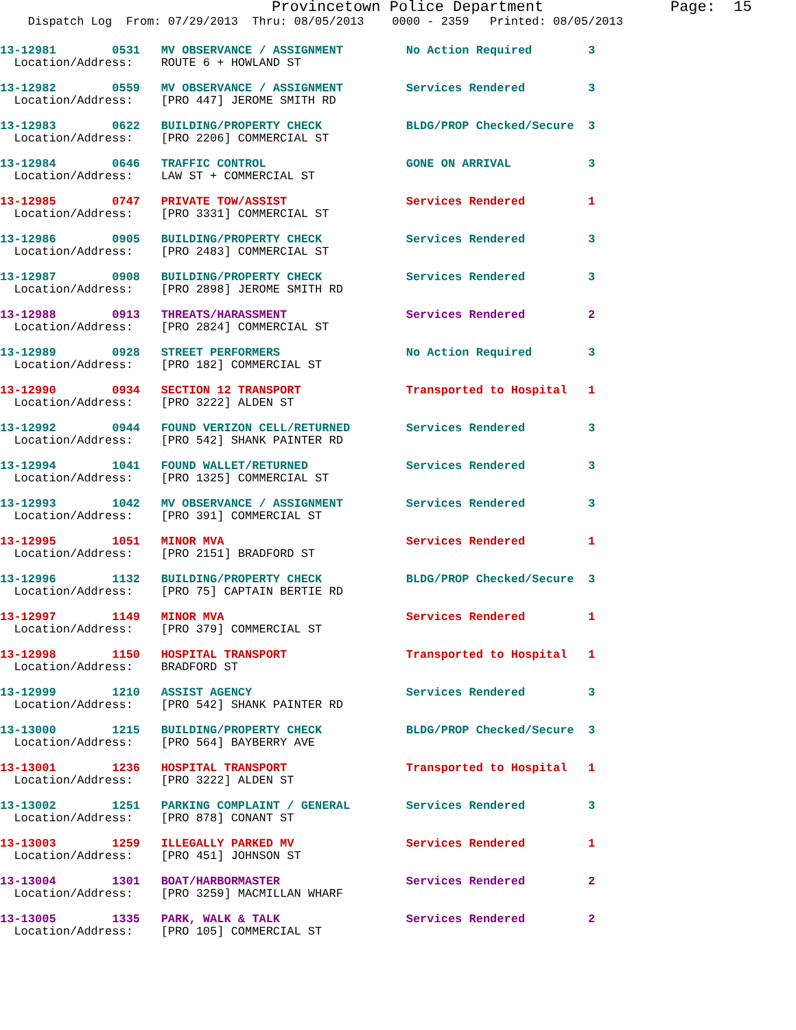Provincetown Police Department Page: 15
Dispatch Log From: 07/29/2013 Thru: 08/05/2013 0000 - 2359 Printed: 08/05/2013
13-12981 0531 MV OBSERVANCE / ASSIGNMENT No Action Required 3
Location/Address: ROUTE 6 + HOWLAND ST
13-12982 0559 MV OBSERVANCE / ASSIGNMENT Services Rendered 3
Location/Address: [PRO 447] JEROME SMITH RD
13-12983 0622 BUILDING/PROPERTY CHECK BLDG/PROP Checked/Secure 3
Location/Address: [PRO 2206] COMMERCIAL ST
13-12984 0646 TRAFFIC CONTROL GONE ON ARRIVAL 3
Location/Address: LAW ST + COMMERCIAL ST
13-12985 0747 PRIVATE TOW/ASSIST Services Rendered 1
Location/Address: [PRO 3331] COMMERCIAL ST
13-12986 0905 BUILDING/PROPERTY CHECK Services Rendered 3
Location/Address: [PRO 2483] COMMERCIAL ST
13-12987 0908 BUILDING/PROPERTY CHECK Services Rendered 3
Location/Address: [PRO 2898] JEROME SMITH RD
13-12988 0913 THREATS/HARASSMENT Services Rendered 2
Location/Address: [PRO 2824] COMMERCIAL ST
13-12989 0928 STREET PERFORMERS No Action Required 3
Location/Address: [PRO 182] COMMERCIAL ST
13-12990 0934 SECTION 12 TRANSPORT Transported to Hospital 1
Location/Address: [PRO 3222] ALDEN ST
13-12992 0944 FOUND VERIZON CELL/RETURNED Services Rendered 3
Location/Address: [PRO 542] SHANK PAINTER RD
13-12994 1041 FOUND WALLET/RETURNED Services Rendered 3
Location/Address: [PRO 1325] COMMERCIAL ST
13-12993 1042 MV OBSERVANCE / ASSIGNMENT Services Rendered 3
Location/Address: [PRO 391] COMMERCIAL ST
13-12995 1051 MINOR MVA Services Rendered 1
Location/Address: [PRO 2151] BRADFORD ST
13-12996 1132 BUILDING/PROPERTY CHECK BLDG/PROP Checked/Secure 3
Location/Address: [PRO 75] CAPTAIN BERTIE RD
13-12997 1149 MINOR MVA Services Rendered 1
Location/Address: [PRO 379] COMMERCIAL ST
13-12998 1150 HOSPITAL TRANSPORT Transported to Hospital 1
Location/Address: BRADFORD ST
13-12999 1210 ASSIST AGENCY Services Rendered 3
Location/Address: [PRO 542] SHANK PAINTER RD
13-13000 1215 BUILDING/PROPERTY CHECK BLDG/PROP Checked/Secure 3
Location/Address: [PRO 564] BAYBERRY AVE
13-13001 1236 HOSPITAL TRANSPORT Transported to Hospital 1
Location/Address: [PRO 3222] ALDEN ST
13-13002 1251 PARKING COMPLAINT / GENERAL Services Rendered 3
Location/Address: [PRO 878] CONANT ST
13-13003 1259 ILLEGALLY PARKED MV Services Rendered 1
Location/Address: [PRO 451] JOHNSON ST
13-13004 1301 BOAT/HARBORMASTER Services Rendered 2
Location/Address: [PRO 3259] MACMILLAN WHARF
13-13005 1335 PARK, WALK & TALK Services Rendered 2
Location/Address: [PRO 105] COMMERCIAL ST